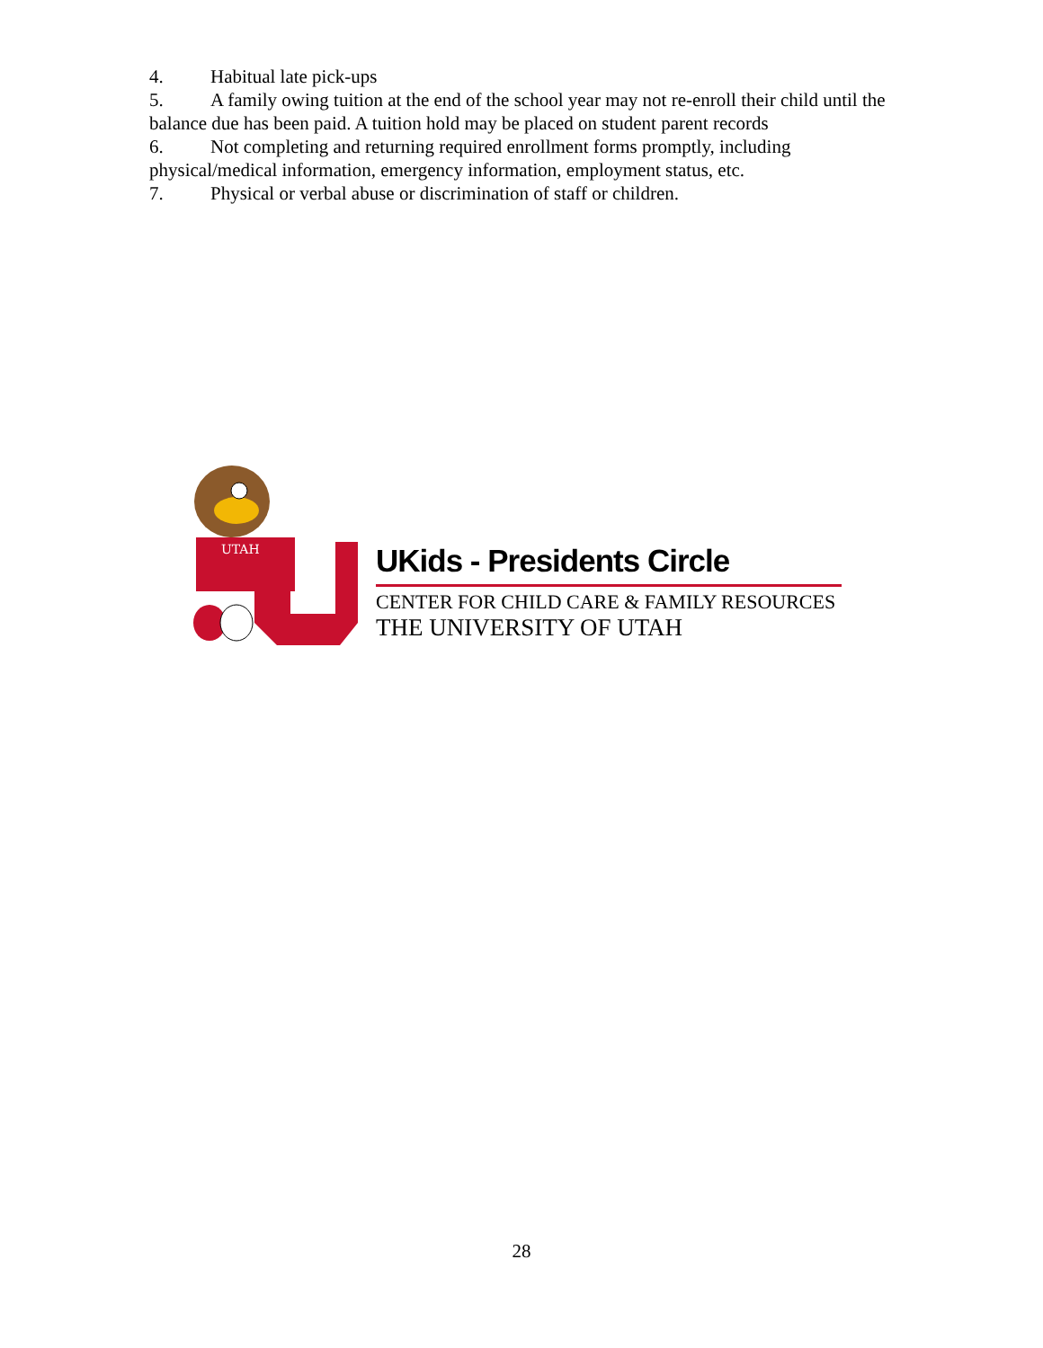4. Habitual late pick-ups
5. A family owing tuition at the end of the school year may not re-enroll their child until the balance due has been paid. A tuition hold may be placed on student parent records
6. Not completing and returning required enrollment forms promptly, including physical/medical information, emergency information, employment status, etc.
7. Physical or verbal abuse or discrimination of staff or children.
UTAH
UKids - Presidents Circle
CENTER FOR CHILD CARE & FAMILY RESOURCES
THE UNIVERSITY OF UTAH
28